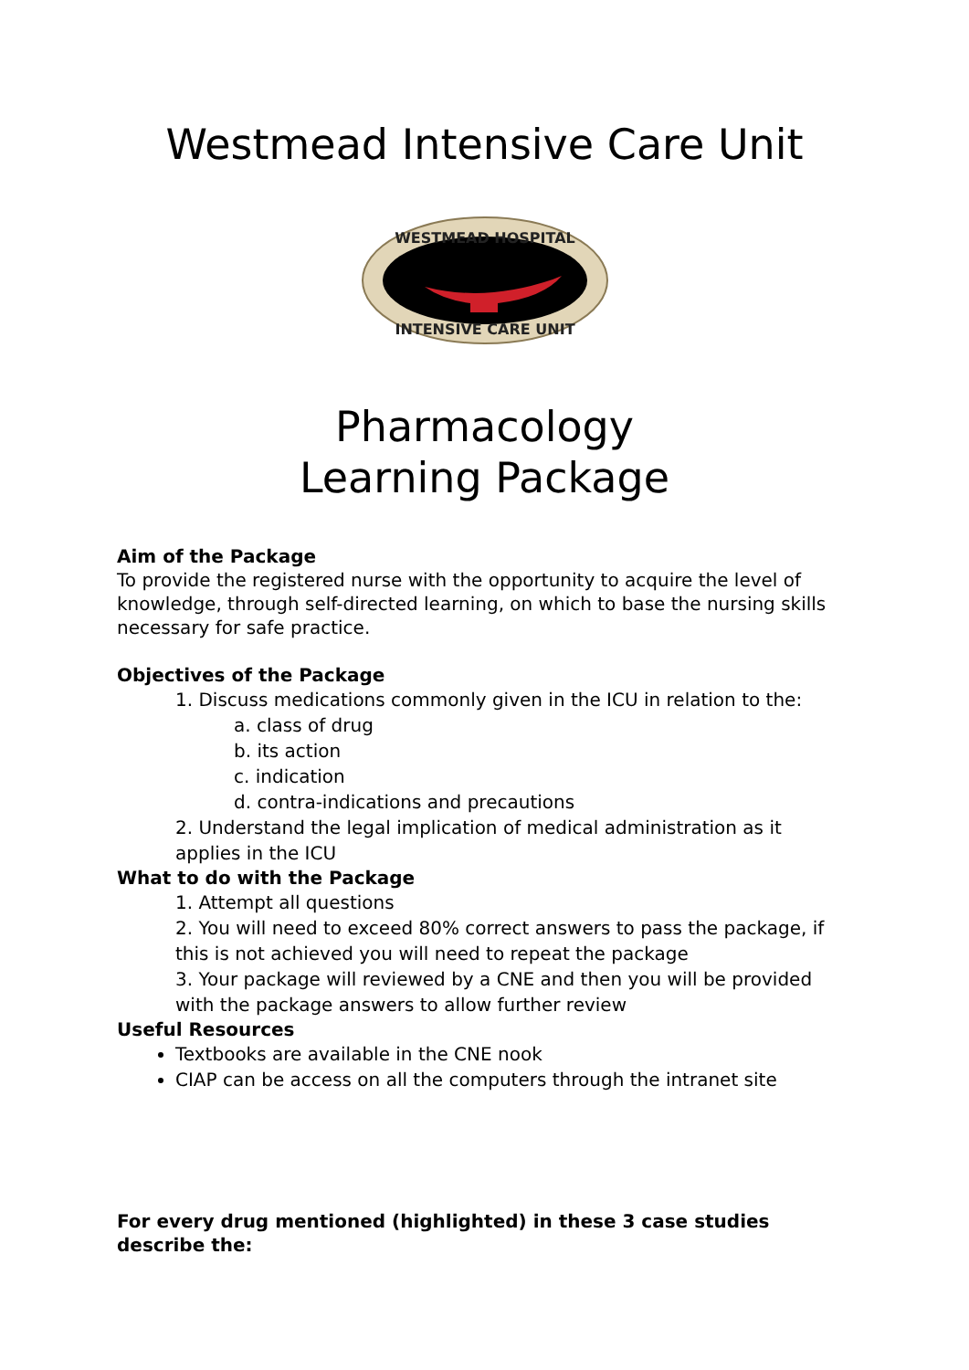Westmead Intensive Care Unit
WESTMEAD HOSPITAL
INTENSIVE CARE UNIT
Pharmacology
Learning Package
Aim of the Package
To provide the registered nurse with the opportunity to acquire the level of knowledge, through self-directed learning, on which to base the nursing skills necessary for safe practice.
Objectives of the Package
1. Discuss medications commonly given in the ICU in relation to the:
a. class of drug
b. its action
c. indication
d. contra-indications and precautions
2. Understand the legal implication of medical administration as it applies in the ICU
What to do with the Package
1. Attempt all questions
2. You will need to exceed 80% correct answers to pass the package, if this is not achieved you will need to repeat the package
3. Your package will reviewed by a CNE and then you will be provided with the package answers to allow further review
Useful Resources
Textbooks are available in the CNE nook
CIAP can be access on all the computers through the intranet site
For every drug mentioned (highlighted) in these 3 case studies describe the: